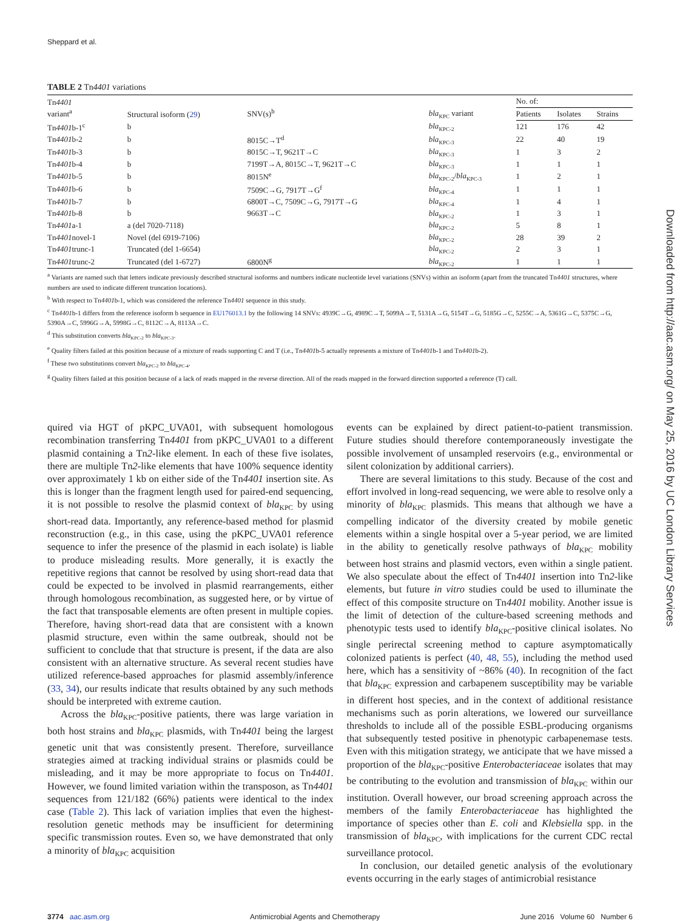Sheppard et al.
TABLE 2 Tn4401 variations
| Tn 4401 variant<sup>a</sup> | Structural isoform ( 29 ) | SNV(s)<sup>b</sup> | bla<sub>KPC</sub> variant | No. of: | | |
| --- | --- | --- | --- | --- | --- | --- |
| | | | | Patients | Isolates | Strains |
| Tn 4401 b-1<sup>c</sup> | b | | bla<sub>KPC-2</sub> | 121 | 176 | 42 |
| Tn 4401 b-2 | b | 8015C→T<sup>d</sup> | bla<sub>KPC-3</sub> | 22 | 40 | 19 |
| Tn 4401 b-3 | b | 8015C→T, 9621T→C | bla<sub>KPC-3</sub> | 1 | 3 | 2 |
| Tn 4401 b-4 | b | 7199T→A, 8015C→T, 9621T→C | bla<sub>KPC-3</sub> | 1 | 1 | 1 |
| Tn 4401 b-5 | b | 8015N<sup>e</sup> | bla<sub>KPC-2</sub>/ bla<sub>KPC-3</sub> | 1 | 2 | 1 |
| Tn 4401 b-6 | b | 7509C→G, 7917T→G<sup>f</sup> | bla<sub>KPC-4</sub> | 1 | 1 | 1 |
| Tn 4401 b-7 | b | 6800T→C, 7509C→G, 7917T→G | bla<sub>KPC-4</sub> | 1 | 4 | 1 |
| Tn 4401 b-8 | b | 9663T→C | bla<sub>KPC-2</sub> | 1 | 3 | 1 |
| Tn 4401 a-1 | a (del 7020-7118) | | bla<sub>KPC-2</sub> | 5 | 8 | 1 |
| Tn 4401 novel-1 | Novel (del 6919-7106) | | bla<sub>KPC-2</sub> | 28 | 39 | 2 |
| Tn 4401 trunc-1 | Truncated (del 1-6654) | | bla<sub>KPC-2</sub> | 2 | 3 | 1 |
| Tn 4401 trunc-2 | Truncated (del 1-6727) | 6800N<sup>g</sup> | bla<sub>KPC-2</sub> | 1 | 1 | 1 |
<sup>a</sup> Variants are named such that letters indicate previously described structural isoforms and numbers indicate nucleotide level variations (SNVs) within an isoform (apart from the truncated Tn4401 structures, where numbers are used to indicate different truncation locations).
<sup>b</sup> With respect to Tn4401b-1, which was considered the reference Tn4401 sequence in this study.
<sup>c</sup> Tn4401b-1 differs from the reference isoform b sequence in EU176013.1 by the following 14 SNVs: 4939C→G, 4989C→T, 5099A→T, 5131A→G, 5154T→G, 5185G→C, 5255C→A, 5361G→C, 5375C→G, 5390A→C, 5996G→A, 5998G→C, 8112C→A, 8113A→C.
<sup>d</sup> This substitution converts bla<sub>KPC-2</sub> to bla<sub>KPC-3</sub>.
<sup>e</sup> Quality filters failed at this position because of a mixture of reads supporting C and T (i.e., Tn4401b-5 actually represents a mixture of Tn4401b-1 and Tn4401b-2).
<sup>f</sup> These two substitutions convert bla<sub>KPC-2</sub> to bla<sub>KPC-4</sub>.
<sup>g</sup> Quality filters failed at this position because of a lack of reads mapped in the reverse direction. All of the reads mapped in the forward direction supported a reference (T) call.
quired via HGT of pKPC_UVA01, with subsequent homologous recombination transferring Tn4401 from pKPC_UVA01 to a different plasmid containing a Tn2-like element. In each of these five isolates, there are multiple Tn2-like elements that have 100% sequence identity over approximately 1 kb on either side of the Tn4401 insertion site. As this is longer than the fragment length used for paired-end sequencing, it is not possible to resolve the plasmid context of bla<sub>KPC</sub> by using short-read data. Importantly, any reference-based method for plasmid reconstruction (e.g., in this case, using the pKPC_UVA01 reference sequence to infer the presence of the plasmid in each isolate) is liable to produce misleading results. More generally, it is exactly the repetitive regions that cannot be resolved by using short-read data that could be expected to be involved in plasmid rearrangements, either through homologous recombination, as suggested here, or by virtue of the fact that transposable elements are often present in multiple copies. Therefore, having short-read data that are consistent with a known plasmid structure, even within the same outbreak, should not be sufficient to conclude that that structure is present, if the data are also consistent with an alternative structure. As several recent studies have utilized reference-based approaches for plasmid assembly/inference (33, 34), our results indicate that results obtained by any such methods should be interpreted with extreme caution.
Across the bla<sub>KPC</sub>-positive patients, there was large variation in both host strains and bla<sub>KPC</sub> plasmids, with Tn4401 being the largest genetic unit that was consistently present. Therefore, surveillance strategies aimed at tracking individual strains or plasmids could be misleading, and it may be more appropriate to focus on Tn4401. However, we found limited variation within the transposon, as Tn4401 sequences from 121/182 (66%) patients were identical to the index case (Table 2). This lack of variation implies that even the highest-resolution genetic methods may be insufficient for determining specific transmission routes. Even so, we have demonstrated that only a minority of bla<sub>KPC</sub> acquisition
events can be explained by direct patient-to-patient transmission. Future studies should therefore contemporaneously investigate the possible involvement of unsampled reservoirs (e.g., environmental or silent colonization by additional carriers).
There are several limitations to this study. Because of the cost and effort involved in long-read sequencing, we were able to resolve only a minority of bla<sub>KPC</sub> plasmids. This means that although we have a compelling indicator of the diversity created by mobile genetic elements within a single hospital over a 5-year period, we are limited in the ability to genetically resolve pathways of bla<sub>KPC</sub> mobility between host strains and plasmid vectors, even within a single patient. We also speculate about the effect of Tn4401 insertion into Tn2-like elements, but future in vitro studies could be used to illuminate the effect of this composite structure on Tn4401 mobility. Another issue is the limit of detection of the culture-based screening methods and phenotypic tests used to identify bla<sub>KPC</sub>-positive clinical isolates. No single perirectal screening method to capture asymptomatically colonized patients is perfect (40, 48, 55), including the method used here, which has a sensitivity of ~86% (40). In recognition of the fact that bla<sub>KPC</sub> expression and carbapenem susceptibility may be variable in different host species, and in the context of additional resistance mechanisms such as porin alterations, we lowered our surveillance thresholds to include all of the possible ESBL-producing organisms that subsequently tested positive in phenotypic carbapenemase tests. Even with this mitigation strategy, we anticipate that we have missed a proportion of the bla<sub>KPC</sub>-positive Enterobacteriaceae isolates that may be contributing to the evolution and transmission of bla<sub>KPC</sub> within our institution. Overall however, our broad screening approach across the members of the family Enterobacteriaceae has highlighted the importance of species other than E. coli and Klebsiella spp. in the transmission of bla<sub>KPC</sub>, with implications for the current CDC rectal surveillance protocol.
In conclusion, our detailed genetic analysis of the evolutionary events occurring in the early stages of antimicrobial resistance
3774 aac.asm.org Antimicrobial Agents and Chemotherapy June 2016 Volume 60 Number 6
Downloaded from http://aac.asm.org/ on May 25, 2016 by UC London Library Services